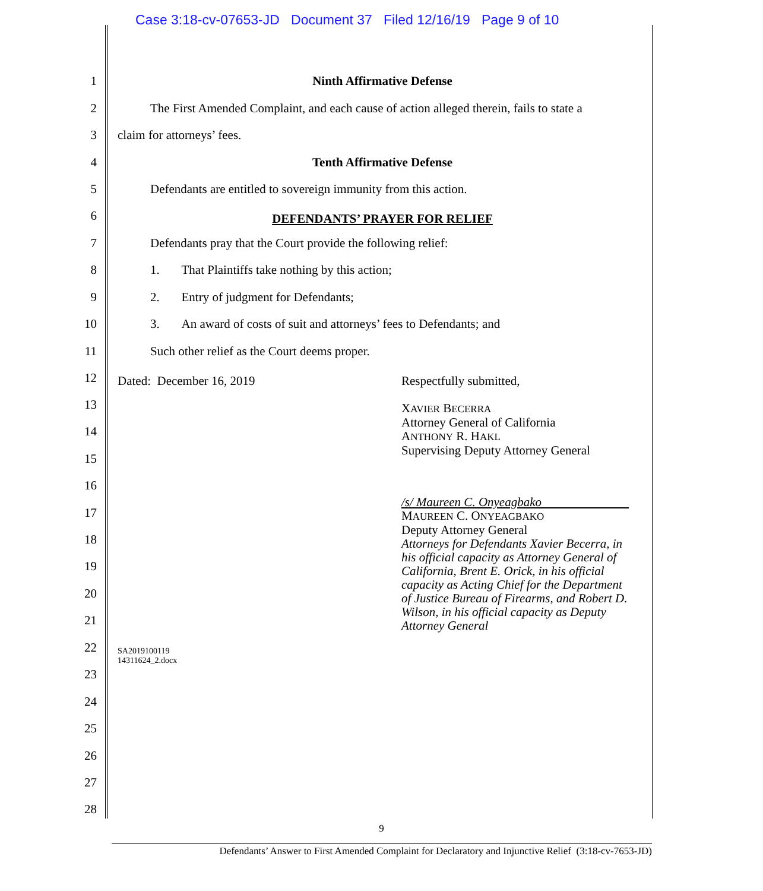Case 3:18-cv-07653-JD Document 37 Filed 12/16/19 Page 9 of 10
1 Ninth Affirmative Defense
2
The First Amended Complaint, and each cause of action alleged therein, fails to state a
3 claim for attorneys’ fees.
4 Tenth Affirmative Defense
5
Defendants are entitled to sovereign immunity from this action.
6 DEFENDANTS’ PRAYER FOR RELIEF
7
Defendants pray that the Court provide the following relief:
8
1. That Plaintiffs take nothing by this action;
9
2. Entry of judgment for Defendants;
10
3. An award of costs of suit and attorneys’ fees to Defendants; and
11
Such other relief as the Court deems proper.
12 Dated: December 16, 2019 Respectfully submitted,
13
XAVIER BECERRA
Attorney General of California
ANTHONY R. HAKL
Supervising Deputy Attorney General
14
15
16
/s/ Maureen C. Onyeagbako
MAUREEN C. ONYEAGBAKO
Deputy Attorney General
Attorneys for Defendants Xavier Becerra, in
his official capacity as Attorney General of
California, Brent E. Orick, in his official
capacity as Acting Chief for the Department
of Justice Bureau of Firearms, and Robert D.
Wilson, in his official capacity as Deputy
Attorney General
17
18
19
20
21
22
SA2019100119
14311624_2.docx
23
24
25
26
27
28
9
Defendants’ Answer to First Amended Complaint for Declaratory and Injunctive Relief (3:18-cv-7653-JD)